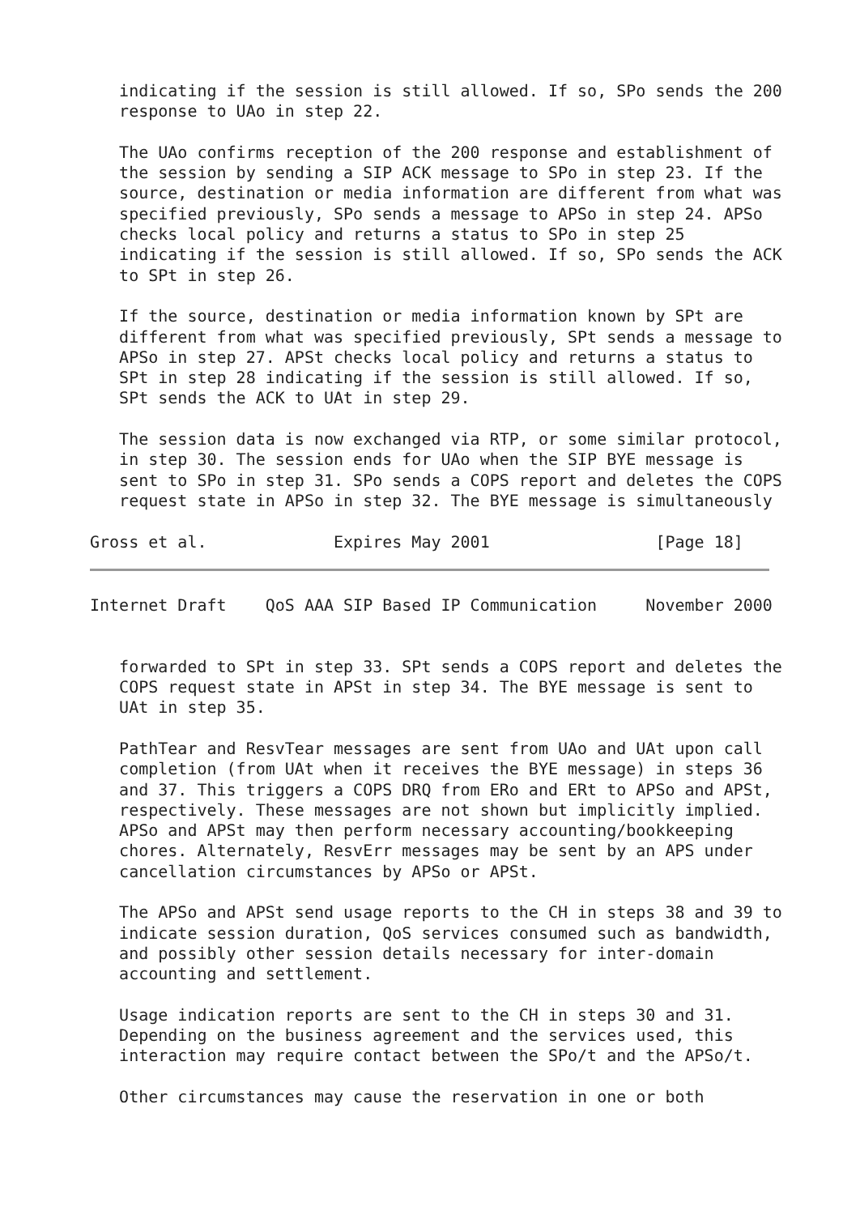indicating if the session is still allowed. If so, SPo sends the 200
   response to UAo in step 22.

   The UAo confirms reception of the 200 response and establishment of
   the session by sending a SIP ACK message to SPo in step 23. If the
   source, destination or media information are different from what was
   specified previously, SPo sends a message to APSo in step 24. APSo
   checks local policy and returns a status to SPo in step 25
   indicating if the session is still allowed. If so, SPo sends the ACK
   to SPt in step 26.

   If the source, destination or media information known by SPt are
   different from what was specified previously, SPt sends a message to
   APSo in step 27. APSt checks local policy and returns a status to
   SPt in step 28 indicating if the session is still allowed. If so,
   SPt sends the ACK to UAt in step 29.

   The session data is now exchanged via RTP, or some similar protocol,
   in step 30. The session ends for UAo when the SIP BYE message is
   sent to SPo in step 31. SPo sends a COPS report and deletes the COPS
   request state in APSo in step 32. The BYE message is simultaneously

Gross et al.             Expires May 2001                 [Page 18]
Internet Draft    QoS AAA SIP Based IP Communication     November 2000


   forwarded to SPt in step 33. SPt sends a COPS report and deletes the
   COPS request state in APSt in step 34. The BYE message is sent to
   UAt in step 35.

   PathTear and ResvTear messages are sent from UAo and UAt upon call
   completion (from UAt when it receives the BYE message) in steps 36
   and 37. This triggers a COPS DRQ from ERo and ERt to APSo and APSt,
   respectively. These messages are not shown but implicitly implied.
   APSo and APSt may then perform necessary accounting/bookkeeping
   chores. Alternately, ResvErr messages may be sent by an APS under
   cancellation circumstances by APSo or APSt.

   The APSo and APSt send usage reports to the CH in steps 38 and 39 to
   indicate session duration, QoS services consumed such as bandwidth,
   and possibly other session details necessary for inter-domain
   accounting and settlement.

   Usage indication reports are sent to the CH in steps 30 and 31.
   Depending on the business agreement and the services used, this
   interaction may require contact between the SPo/t and the APSo/t.

   Other circumstances may cause the reservation in one or both